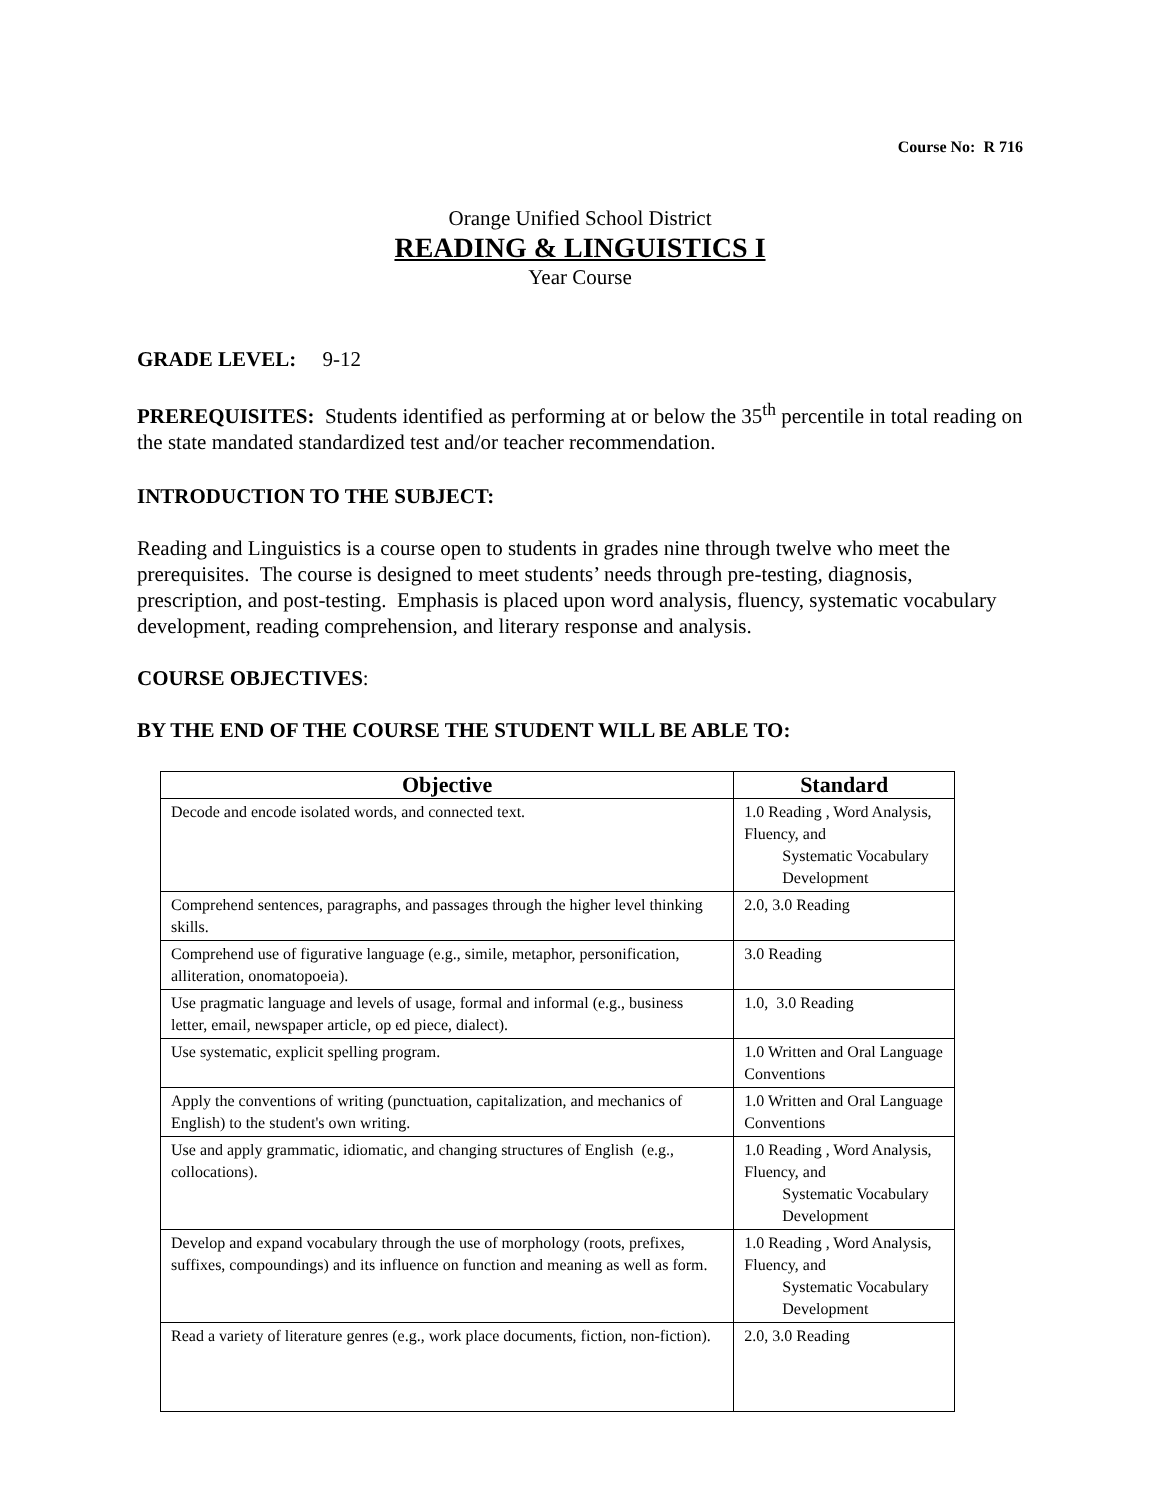Course No: R 716
Orange Unified School District
READING & LINGUISTICS I
Year Course
GRADE LEVEL: 9-12
PREREQUISITES: Students identified as performing at or below the 35<sup>th</sup> percentile in total reading on the state mandated standardized test and/or teacher recommendation.
INTRODUCTION TO THE SUBJECT:
Reading and Linguistics is a course open to students in grades nine through twelve who meet the prerequisites. The course is designed to meet students’ needs through pre-testing, diagnosis, prescription, and post-testing. Emphasis is placed upon word analysis, fluency, systematic vocabulary development, reading comprehension, and literary response and analysis.
COURSE OBJECTIVES:
BY THE END OF THE COURSE THE STUDENT WILL BE ABLE TO:
| Objective | Standard |
| --- | --- |
| Decode and encode isolated words, and connected text. | 1.0 Reading , Word Analysis, Fluency, and Systematic Vocabulary Development |
| Comprehend sentences, paragraphs, and passages through the higher level thinking skills. | 2.0, 3.0 Reading |
| Comprehend use of figurative language (e.g., simile, metaphor, personification, alliteration, onomatopoeia). | 3.0 Reading |
| Use pragmatic language and levels of usage, formal and informal (e.g., business letter, email, newspaper article, op ed piece, dialect). | 1.0, 3.0 Reading |
| Use systematic, explicit spelling program. | 1.0 Written and Oral Language Conventions |
| Apply the conventions of writing (punctuation, capitalization, and mechanics of English) to the student's own writing. | 1.0 Written and Oral Language Conventions |
| Use and apply grammatic, idiomatic, and changing structures of English (e.g., collocations). | 1.0 Reading , Word Analysis, Fluency, and Systematic Vocabulary Development |
| Develop and expand vocabulary through the use of morphology (roots, prefixes, suffixes, compoundings) and its influence on function and meaning as well as form. | 1.0 Reading , Word Analysis, Fluency, and Systematic Vocabulary Development |
| Read a variety of literature genres (e.g., work place documents, fiction, non-fiction). | 2.0, 3.0 Reading |